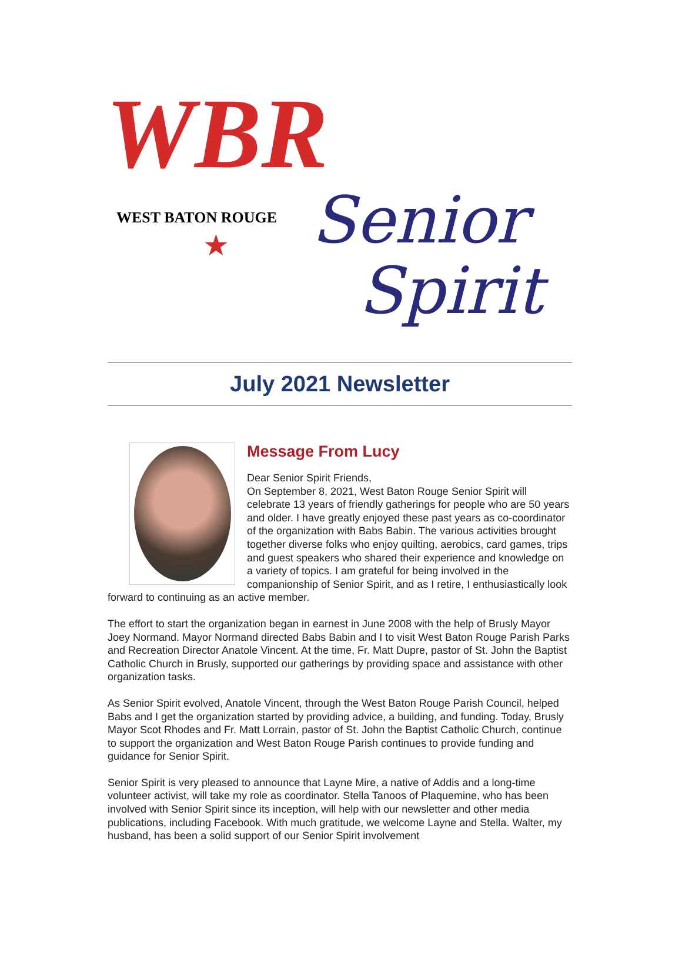WBR
WEST BATON ROUGE
★ Senior
Spirit
July 2021 Newsletter
Message From Lucy
Dear Senior Spirit Friends,
On September 8, 2021, West Baton Rouge Senior Spirit will celebrate 13 years of friendly gatherings for people who are 50 years and older. I have greatly enjoyed these past years as co-coordinator of the organization with Babs Babin. The various activities brought together diverse folks who enjoy quilting, aerobics, card games, trips and guest speakers who shared their experience and knowledge on a variety of topics. I am grateful for being involved in the companionship of Senior Spirit, and as I retire, I enthusiastically look forward to continuing as an active member.
The effort to start the organization began in earnest in June 2008 with the help of Brusly Mayor Joey Normand. Mayor Normand directed Babs Babin and I to visit West Baton Rouge Parish Parks and Recreation Director Anatole Vincent. At the time, Fr. Matt Dupre, pastor of St. John the Baptist Catholic Church in Brusly, supported our gatherings by providing space and assistance with other organization tasks.
As Senior Spirit evolved, Anatole Vincent, through the West Baton Rouge Parish Council, helped Babs and I get the organization started by providing advice, a building, and funding. Today, Brusly Mayor Scot Rhodes and Fr. Matt Lorrain, pastor of St. John the Baptist Catholic Church, continue to support the organization and West Baton Rouge Parish continues to provide funding and guidance for Senior Spirit.
Senior Spirit is very pleased to announce that Layne Mire, a native of Addis and a long-time volunteer activist, will take my role as coordinator. Stella Tanoos of Plaquemine, who has been involved with Senior Spirit since its inception, will help with our newsletter and other media publications, including Facebook. With much gratitude, we welcome Layne and Stella. Walter, my husband, has been a solid support of our Senior Spirit involvement